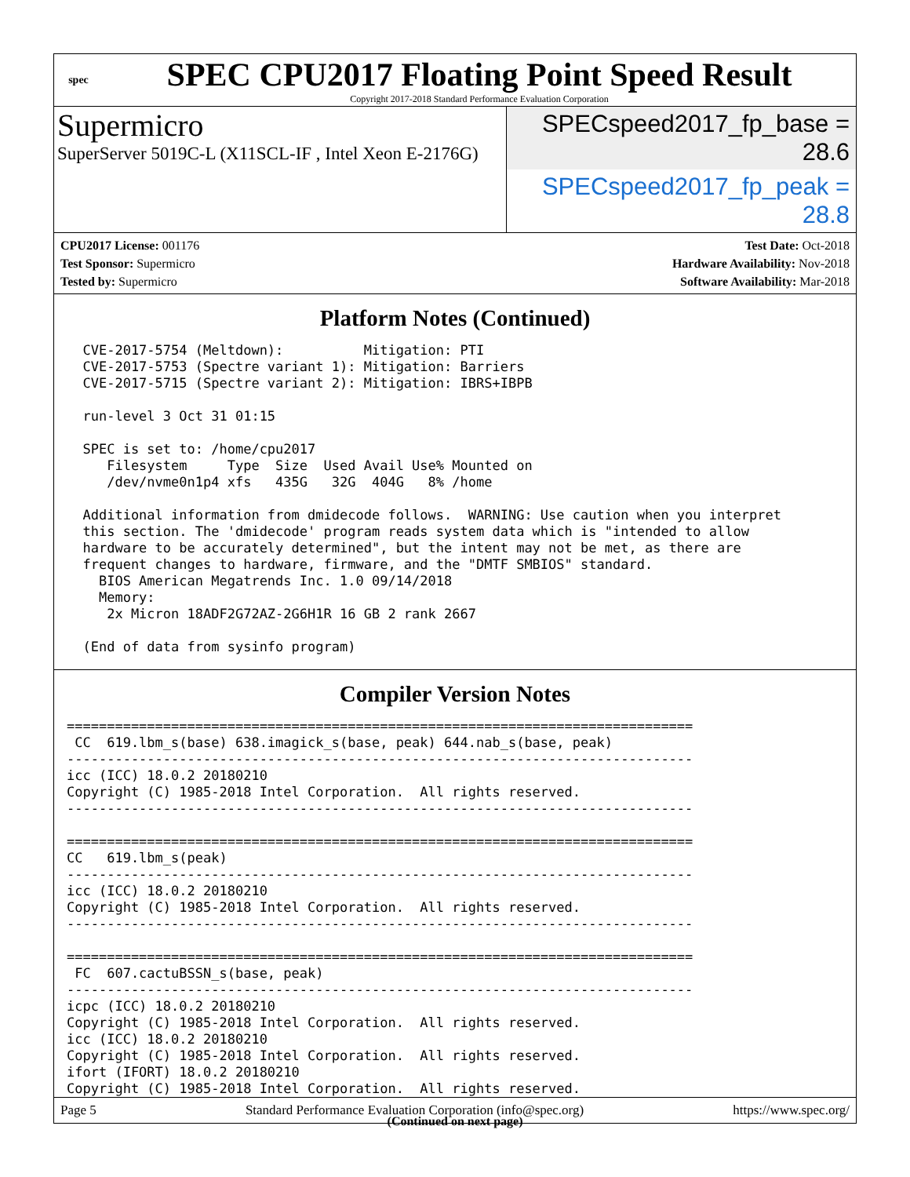spec
SPEC CPU2017 Floating Point Speed Result
Copyright 2017-2018 Standard Performance Evaluation Corporation
Supermicro
SuperServer 5019C-L (X11SCL-IF , Intel Xeon E-2176G)
SPECspeed2017_fp_base = 28.6
SPECspeed2017_fp_peak = 28.8
CPU2017 License: 001176
Test Sponsor: Supermicro
Tested by: Supermicro
Test Date: Oct-2018
Hardware Availability: Nov-2018
Software Availability: Mar-2018
Platform Notes (Continued)
  CVE-2017-5754 (Meltdown):          Mitigation: PTI
  CVE-2017-5753 (Spectre variant 1): Mitigation: Barriers
  CVE-2017-5715 (Spectre variant 2): Mitigation: IBRS+IBPB

  run-level 3 Oct 31 01:15

  SPEC is set to: /home/cpu2017
     Filesystem     Type  Size  Used Avail Use% Mounted on
     /dev/nvme0n1p4 xfs   435G   32G  404G   8% /home

  Additional information from dmidecode follows.  WARNING: Use caution when you interpret
  this section. The 'dmidecode' program reads system data which is "intended to allow
  hardware to be accurately determined", but the intent may not be met, as there are
  frequent changes to hardware, firmware, and the "DMTF SMBIOS" standard.
    BIOS American Megatrends Inc. 1.0 09/14/2018
    Memory:
     2x Micron 18ADF2G72AZ-2G6H1R 16 GB 2 rank 2667

  (End of data from sysinfo program)
Compiler Version Notes
==============================================================================
 CC  619.lbm_s(base) 638.imagick_s(base, peak) 644.nab_s(base, peak)
------------------------------------------------------------------------------
icc (ICC) 18.0.2 20180210
Copyright (C) 1985-2018 Intel Corporation.  All rights reserved.
------------------------------------------------------------------------------

==============================================================================
CC   619.lbm_s(peak)
------------------------------------------------------------------------------
icc (ICC) 18.0.2 20180210
Copyright (C) 1985-2018 Intel Corporation.  All rights reserved.
------------------------------------------------------------------------------

==============================================================================
 FC  607.cactuBSSN_s(base, peak)
------------------------------------------------------------------------------
icpc (ICC) 18.0.2 20180210
Copyright (C) 1985-2018 Intel Corporation.  All rights reserved.
icc (ICC) 18.0.2 20180210
Copyright (C) 1985-2018 Intel Corporation.  All rights reserved.
ifort (IFORT) 18.0.2 20180210
Copyright (C) 1985-2018 Intel Corporation.  All rights reserved.
(Continued on next page)
Page 5 Standard Performance Evaluation Corporation (info@spec.org) https://www.spec.org/